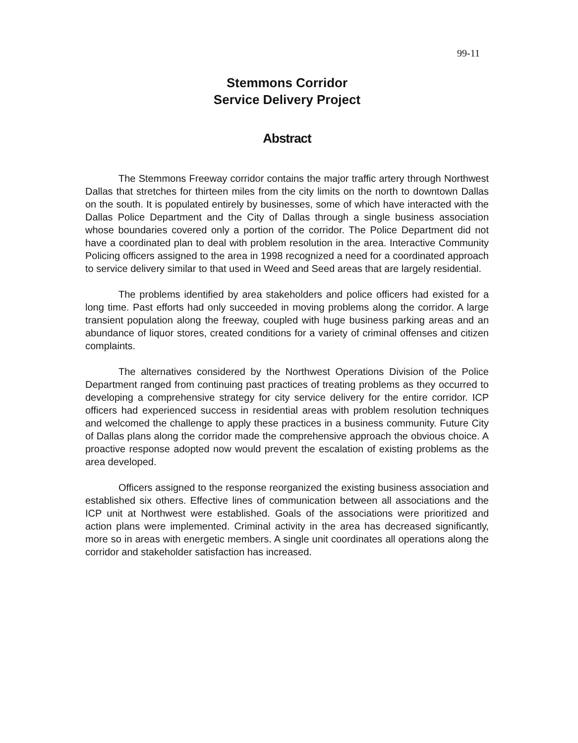99-11
Stemmons Corridor
Service Delivery Project
Abstract
The Stemmons Freeway corridor contains the major traffic artery through Northwest Dallas that stretches for thirteen miles from the city limits on the north to downtown Dallas on the south. It is populated entirely by businesses, some of which have interacted with the Dallas Police Department and the City of Dallas through a single business association whose boundaries covered only a portion of the corridor. The Police Department did not have a coordinated plan to deal with problem resolution in the area. Interactive Community Policing officers assigned to the area in 1998 recognized a need for a coordinated approach to service delivery similar to that used in Weed and Seed areas that are largely residential.
The problems identified by area stakeholders and police officers had existed for a long time. Past efforts had only succeeded in moving problems along the corridor. A large transient population along the freeway, coupled with huge business parking areas and an abundance of liquor stores, created conditions for a variety of criminal offenses and citizen complaints.
The alternatives considered by the Northwest Operations Division of the Police Department ranged from continuing past practices of treating problems as they occurred to developing a comprehensive strategy for city service delivery for the entire corridor. ICP officers had experienced success in residential areas with problem resolution techniques and welcomed the challenge to apply these practices in a business community. Future City of Dallas plans along the corridor made the comprehensive approach the obvious choice. A proactive response adopted now would prevent the escalation of existing problems as the area developed.
Officers assigned to the response reorganized the existing business association and established six others. Effective lines of communication between all associations and the ICP unit at Northwest were established. Goals of the associations were prioritized and action plans were implemented. Criminal activity in the area has decreased significantly, more so in areas with energetic members. A single unit coordinates all operations along the corridor and stakeholder satisfaction has increased.